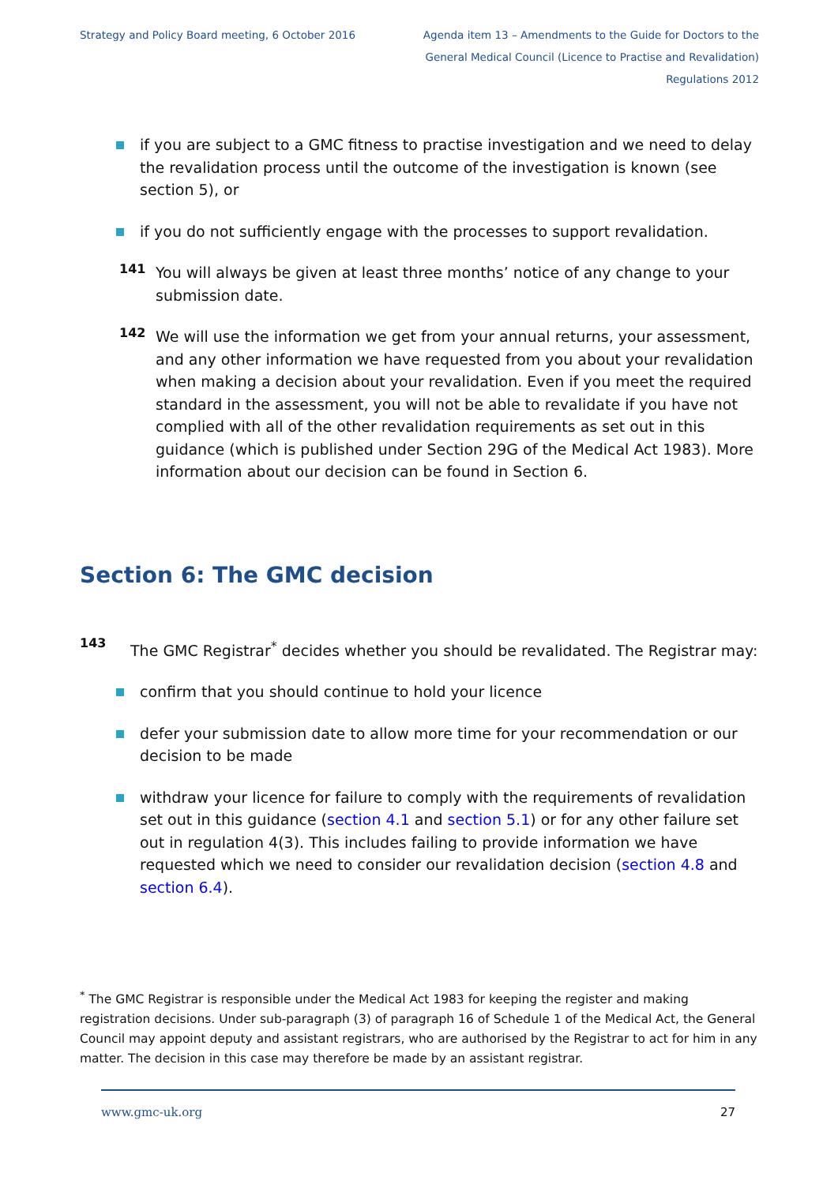Strategy and Policy Board meeting, 6 October 2016
Agenda item 13 – Amendments to the Guide for Doctors to the General Medical Council (Licence to Practise and Revalidation) Regulations 2012
if you are subject to a GMC fitness to practise investigation and we need to delay the revalidation process until the outcome of the investigation is known (see section 5), or
if you do not sufficiently engage with the processes to support revalidation.
141
You will always be given at least three months’ notice of any change to your submission date.
142
We will use the information we get from your annual returns, your assessment, and any other information we have requested from you about your revalidation when making a decision about your revalidation. Even if you meet the required standard in the assessment, you will not be able to revalidate if you have not complied with all of the other revalidation requirements as set out in this guidance (which is published under Section 29G of the Medical Act 1983). More information about our decision can be found in Section 6.
Section 6: The GMC decision
143
The GMC Registrar<sup>*</sup> decides whether you should be revalidated. The Registrar may:
confirm that you should continue to hold your licence
defer your submission date to allow more time for your recommendation or our decision to be made
withdraw your licence for failure to comply with the requirements of revalidation set out in this guidance (section 4.1 and section 5.1) or for any other failure set out in regulation 4(3). This includes failing to provide information we have requested which we need to consider our revalidation decision (section 4.8 and section 6.4).
<sup>*</sup> The GMC Registrar is responsible under the Medical Act 1983 for keeping the register and making registration decisions. Under sub-paragraph (3) of paragraph 16 of Schedule 1 of the Medical Act, the General Council may appoint deputy and assistant registrars, who are authorised by the Registrar to act for him in any matter. The decision in this case may therefore be made by an assistant registrar.
www.gmc-uk.org 27